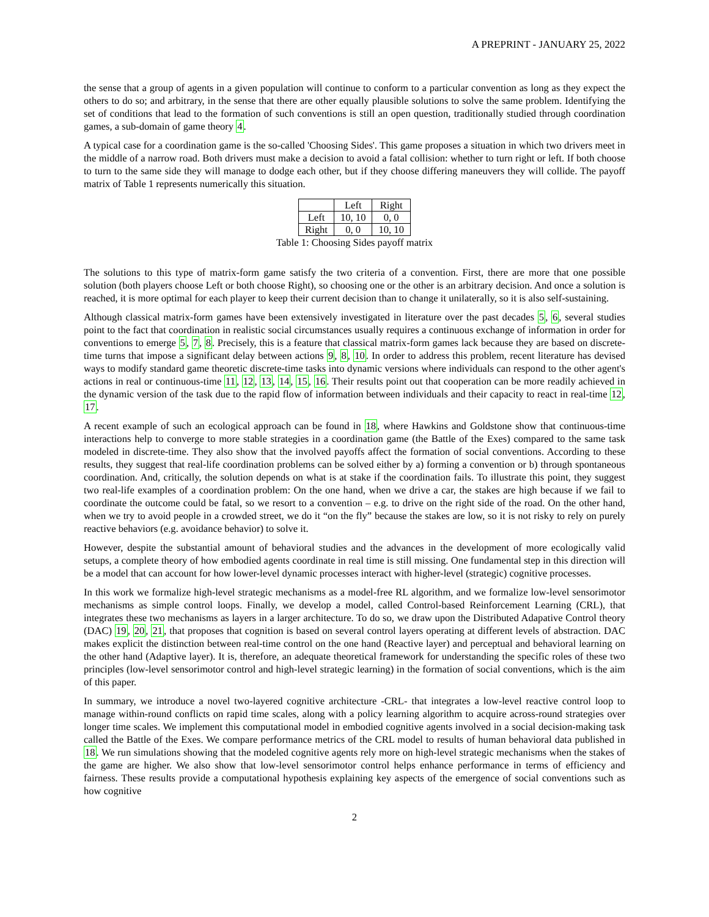A PREPRINT - JANUARY 25, 2022
the sense that a group of agents in a given population will continue to conform to a particular convention as long as they expect the others to do so; and arbitrary, in the sense that there are other equally plausible solutions to solve the same problem. Identifying the set of conditions that lead to the formation of such conventions is still an open question, traditionally studied through coordination games, a sub-domain of game theory 4.
A typical case for a coordination game is the so-called 'Choosing Sides'. This game proposes a situation in which two drivers meet in the middle of a narrow road. Both drivers must make a decision to avoid a fatal collision: whether to turn right or left. If both choose to turn to the same side they will manage to dodge each other, but if they choose differing maneuvers they will collide. The payoff matrix of Table 1 represents numerically this situation.
| | Left | Right |
| --- | --- | --- |
| Left | 10, 10 | 0, 0 |
| Right | 0, 0 | 10, 10 |
Table 1: Choosing Sides payoff matrix
The solutions to this type of matrix-form game satisfy the two criteria of a convention. First, there are more that one possible solution (both players choose Left or both choose Right), so choosing one or the other is an arbitrary decision. And once a solution is reached, it is more optimal for each player to keep their current decision than to change it unilaterally, so it is also self-sustaining.
Although classical matrix-form games have been extensively investigated in literature over the past decades 5, 6, several studies point to the fact that coordination in realistic social circumstances usually requires a continuous exchange of information in order for conventions to emerge 5, 7, 8. Precisely, this is a feature that classical matrix-form games lack because they are based on discrete-time turns that impose a significant delay between actions 9, 8, 10. In order to address this problem, recent literature has devised ways to modify standard game theoretic discrete-time tasks into dynamic versions where individuals can respond to the other agent's actions in real or continuous-time 11, 12, 13, 14, 15, 16. Their results point out that cooperation can be more readily achieved in the dynamic version of the task due to the rapid flow of information between individuals and their capacity to react in real-time 12, 17.
A recent example of such an ecological approach can be found in 18, where Hawkins and Goldstone show that continuous-time interactions help to converge to more stable strategies in a coordination game (the Battle of the Exes) compared to the same task modeled in discrete-time. They also show that the involved payoffs affect the formation of social conventions. According to these results, they suggest that real-life coordination problems can be solved either by a) forming a convention or b) through spontaneous coordination. And, critically, the solution depends on what is at stake if the coordination fails. To illustrate this point, they suggest two real-life examples of a coordination problem: On the one hand, when we drive a car, the stakes are high because if we fail to coordinate the outcome could be fatal, so we resort to a convention – e.g. to drive on the right side of the road. On the other hand, when we try to avoid people in a crowded street, we do it “on the fly” because the stakes are low, so it is not risky to rely on purely reactive behaviors (e.g. avoidance behavior) to solve it.
However, despite the substantial amount of behavioral studies and the advances in the development of more ecologically valid setups, a complete theory of how embodied agents coordinate in real time is still missing. One fundamental step in this direction will be a model that can account for how lower-level dynamic processes interact with higher-level (strategic) cognitive processes.
In this work we formalize high-level strategic mechanisms as a model-free RL algorithm, and we formalize low-level sensorimotor mechanisms as simple control loops. Finally, we develop a model, called Control-based Reinforcement Learning (CRL), that integrates these two mechanisms as layers in a larger architecture. To do so, we draw upon the Distributed Adapative Control theory (DAC) 19, 20, 21, that proposes that cognition is based on several control layers operating at different levels of abstraction. DAC makes explicit the distinction between real-time control on the one hand (Reactive layer) and perceptual and behavioral learning on the other hand (Adaptive layer). It is, therefore, an adequate theoretical framework for understanding the specific roles of these two principles (low-level sensorimotor control and high-level strategic learning) in the formation of social conventions, which is the aim of this paper.
In summary, we introduce a novel two-layered cognitive architecture -CRL- that integrates a low-level reactive control loop to manage within-round conflicts on rapid time scales, along with a policy learning algorithm to acquire across-round strategies over longer time scales. We implement this computational model in embodied cognitive agents involved in a social decision-making task called the Battle of the Exes. We compare performance metrics of the CRL model to results of human behavioral data published in 18. We run simulations showing that the modeled cognitive agents rely more on high-level strategic mechanisms when the stakes of the game are higher. We also show that low-level sensorimotor control helps enhance performance in terms of efficiency and fairness. These results provide a computational hypothesis explaining key aspects of the emergence of social conventions such as how cognitive
2